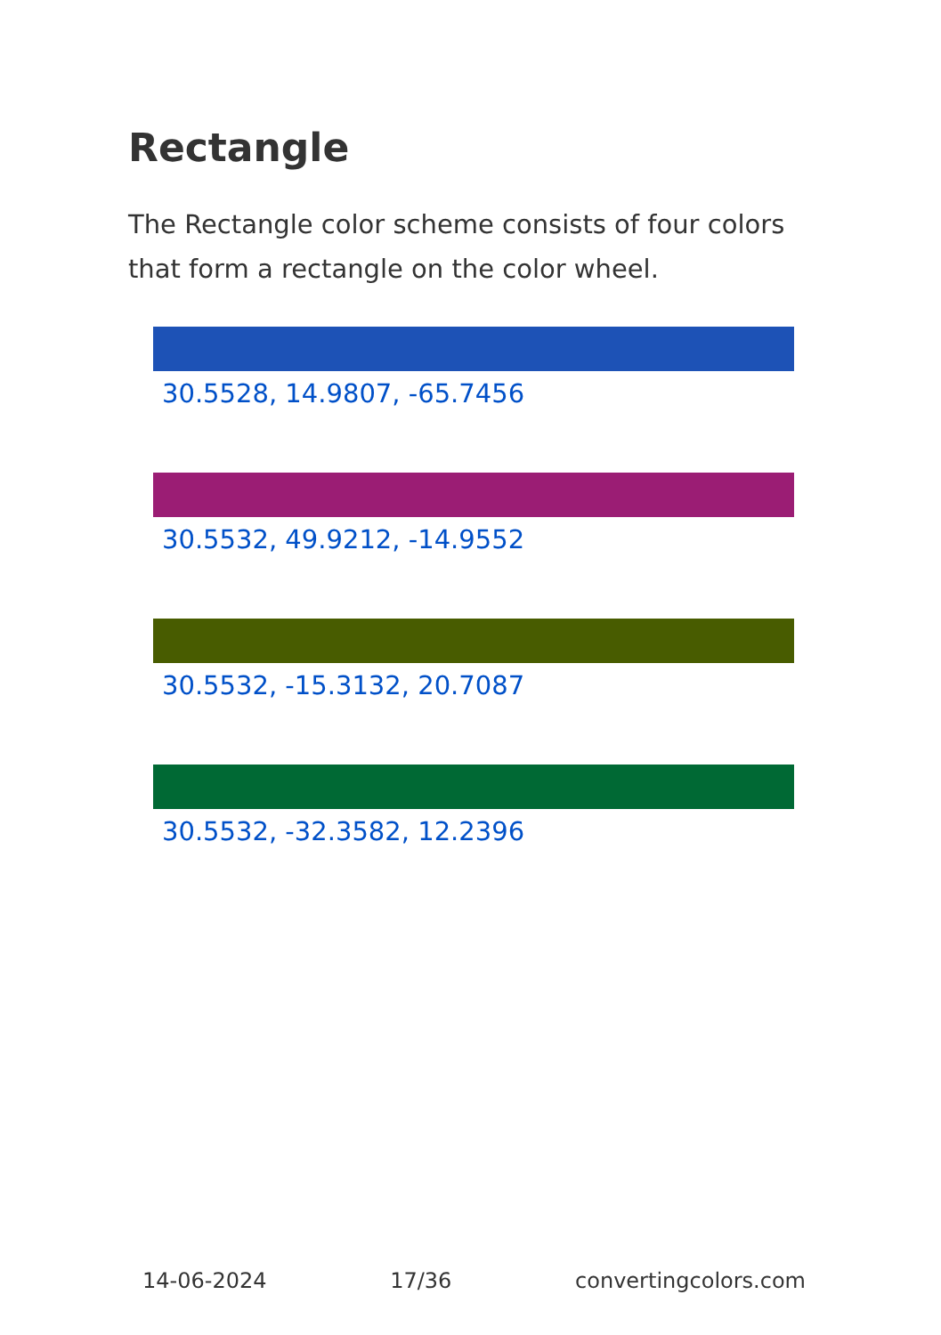Rectangle
The Rectangle color scheme consists of four colors that form a rectangle on the color wheel.
30.5528, 14.9807, -65.7456
30.5532, 49.9212, -14.9552
30.5532, -15.3132, 20.7087
30.5532, -32.3582, 12.2396
14-06-2024 17/36 convertingcolors.com